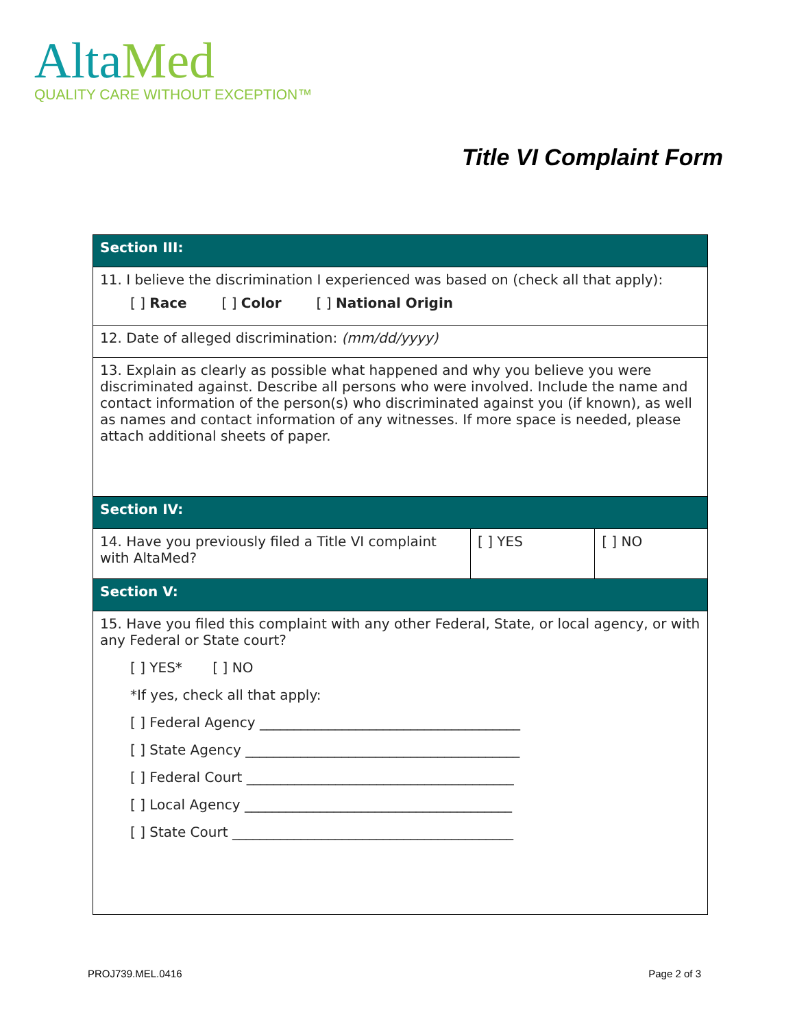Alta Med
QUALITY CARE WITHOUT EXCEPTION™
Title VI Complaint Form
| Section III: | | |
| 11. I believe the discrimination I experienced was based on (check all that apply): [ ] Race [ ] Color [ ] National Origin | | |
| 12. Date of alleged discrimination: (mm/dd/yyyy) | | |
| 13. Explain as clearly as possible what happened and why you believe you were discriminated against. Describe all persons who were involved. Include the name and contact information of the person(s) who discriminated against you (if known), as well as names and contact information of any witnesses. If more space is needed, please attach additional sheets of paper. | | |
| Section IV: | | |
| 14. Have you previously filed a Title VI complaint with AltaMed? | [ ] YES | [ ] NO |
| Section V: | | |
| 15. Have you filed this complaint with any other Federal, State, or local agency, or with any Federal or State court? [ ] YES* [ ] NO *If yes, check all that apply: [ ] Federal Agency ______________________________________ [ ] State Agency ________________________________________ [ ] Federal Court _______________________________________ [ ] Local Agency _______________________________________ [ ] State Court _________________________________________ | | |
PROJ739.MEL.0416 Page 2 of 3